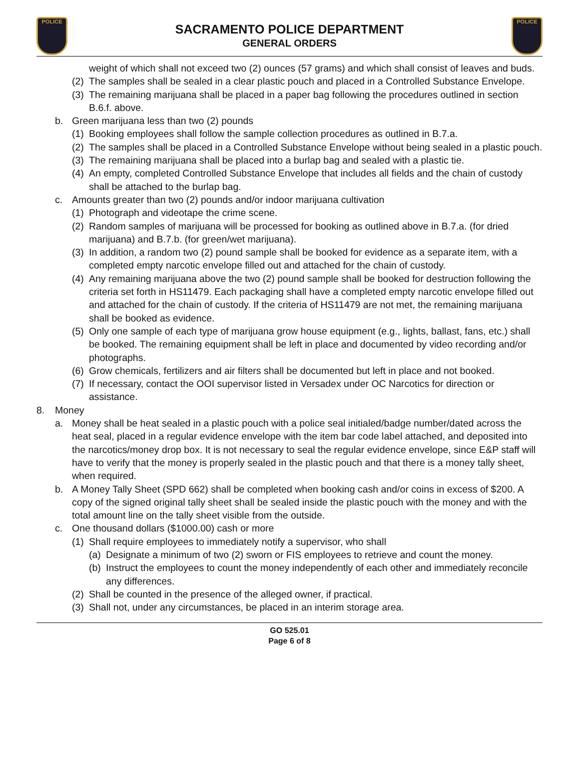POLICE POLICE
SACRAMENTO POLICE DEPARTMENT
GENERAL ORDERS
weight of which shall not exceed two (2) ounces (57 grams) and which shall consist of leaves and buds.
(2) The samples shall be sealed in a clear plastic pouch and placed in a Controlled Substance Envelope.
(3) The remaining marijuana shall be placed in a paper bag following the procedures outlined in section B.6.f. above.
b. Green marijuana less than two (2) pounds
(1) Booking employees shall follow the sample collection procedures as outlined in B.7.a.
(2) The samples shall be placed in a Controlled Substance Envelope without being sealed in a plastic pouch.
(3) The remaining marijuana shall be placed into a burlap bag and sealed with a plastic tie.
(4) An empty, completed Controlled Substance Envelope that includes all fields and the chain of custody shall be attached to the burlap bag.
c. Amounts greater than two (2) pounds and/or indoor marijuana cultivation
(1) Photograph and videotape the crime scene.
(2) Random samples of marijuana will be processed for booking as outlined above in B.7.a. (for dried marijuana) and B.7.b. (for green/wet marijuana).
(3) In addition, a random two (2) pound sample shall be booked for evidence as a separate item, with a completed empty narcotic envelope filled out and attached for the chain of custody.
(4) Any remaining marijuana above the two (2) pound sample shall be booked for destruction following the criteria set forth in HS11479. Each packaging shall have a completed empty narcotic envelope filled out and attached for the chain of custody. If the criteria of HS11479 are not met, the remaining marijuana shall be booked as evidence.
(5) Only one sample of each type of marijuana grow house equipment (e.g., lights, ballast, fans, etc.) shall be booked. The remaining equipment shall be left in place and documented by video recording and/or photographs.
(6) Grow chemicals, fertilizers and air filters shall be documented but left in place and not booked.
(7) If necessary, contact the OOI supervisor listed in Versadex under OC Narcotics for direction or assistance.
8. Money
a. Money shall be heat sealed in a plastic pouch with a police seal initialed/badge number/dated across the heat seal, placed in a regular evidence envelope with the item bar code label attached, and deposited into the narcotics/money drop box. It is not necessary to seal the regular evidence envelope, since E&P staff will have to verify that the money is properly sealed in the plastic pouch and that there is a money tally sheet, when required.
b. A Money Tally Sheet (SPD 662) shall be completed when booking cash and/or coins in excess of $200. A copy of the signed original tally sheet shall be sealed inside the plastic pouch with the money and with the total amount line on the tally sheet visible from the outside.
c. One thousand dollars ($1000.00) cash or more
(1) Shall require employees to immediately notify a supervisor, who shall
(a) Designate a minimum of two (2) sworn or FIS employees to retrieve and count the money.
(b) Instruct the employees to count the money independently of each other and immediately reconcile any differences.
(2) Shall be counted in the presence of the alleged owner, if practical.
(3) Shall not, under any circumstances, be placed in an interim storage area.
GO 525.01
Page 6 of 8